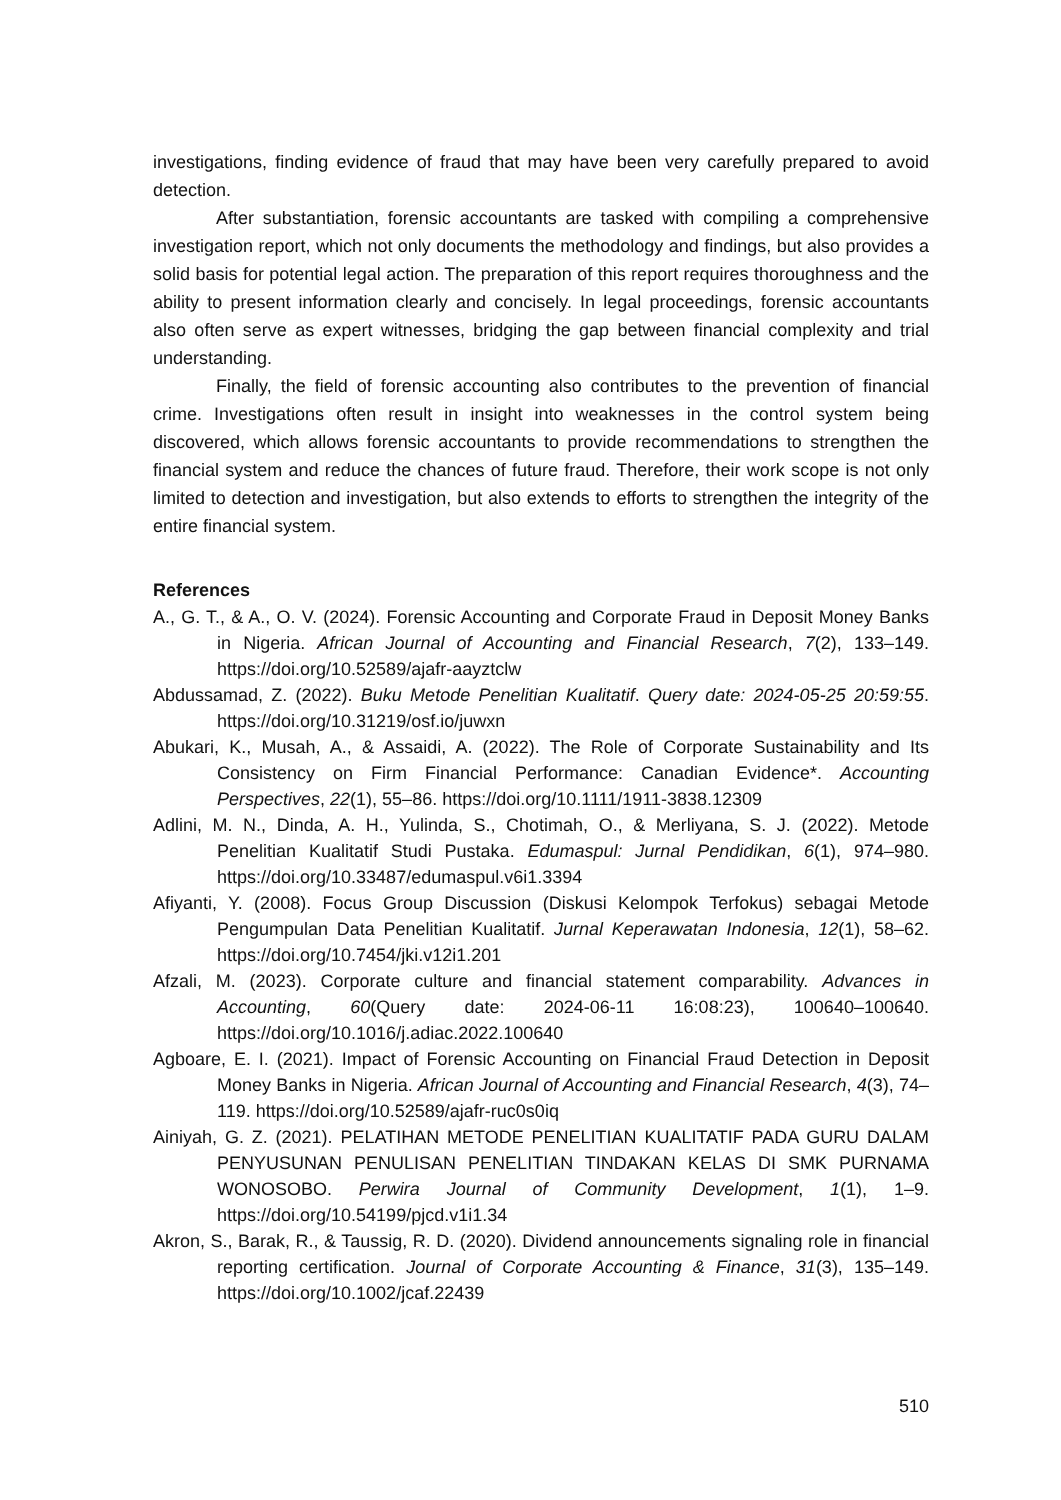investigations, finding evidence of fraud that may have been very carefully prepared to avoid detection.
After substantiation, forensic accountants are tasked with compiling a comprehensive investigation report, which not only documents the methodology and findings, but also provides a solid basis for potential legal action. The preparation of this report requires thoroughness and the ability to present information clearly and concisely. In legal proceedings, forensic accountants also often serve as expert witnesses, bridging the gap between financial complexity and trial understanding.
Finally, the field of forensic accounting also contributes to the prevention of financial crime. Investigations often result in insight into weaknesses in the control system being discovered, which allows forensic accountants to provide recommendations to strengthen the financial system and reduce the chances of future fraud. Therefore, their work scope is not only limited to detection and investigation, but also extends to efforts to strengthen the integrity of the entire financial system.
References
A., G. T., & A., O. V. (2024). Forensic Accounting and Corporate Fraud in Deposit Money Banks in Nigeria. African Journal of Accounting and Financial Research, 7(2), 133–149. https://doi.org/10.52589/ajafr-aayztclw
Abdussamad, Z. (2022). Buku Metode Penelitian Kualitatif. Query date: 2024-05-25 20:59:55. https://doi.org/10.31219/osf.io/juwxn
Abukari, K., Musah, A., & Assaidi, A. (2022). The Role of Corporate Sustainability and Its Consistency on Firm Financial Performance: Canadian Evidence*. Accounting Perspectives, 22(1), 55–86. https://doi.org/10.1111/1911-3838.12309
Adlini, M. N., Dinda, A. H., Yulinda, S., Chotimah, O., & Merliyana, S. J. (2022). Metode Penelitian Kualitatif Studi Pustaka. Edumaspul: Jurnal Pendidikan, 6(1), 974–980. https://doi.org/10.33487/edumaspul.v6i1.3394
Afiyanti, Y. (2008). Focus Group Discussion (Diskusi Kelompok Terfokus) sebagai Metode Pengumpulan Data Penelitian Kualitatif. Jurnal Keperawatan Indonesia, 12(1), 58–62. https://doi.org/10.7454/jki.v12i1.201
Afzali, M. (2023). Corporate culture and financial statement comparability. Advances in Accounting, 60(Query date: 2024-06-11 16:08:23), 100640–100640. https://doi.org/10.1016/j.adiac.2022.100640
Agboare, E. I. (2021). Impact of Forensic Accounting on Financial Fraud Detection in Deposit Money Banks in Nigeria. African Journal of Accounting and Financial Research, 4(3), 74–119. https://doi.org/10.52589/ajafr-ruc0s0iq
Ainiyah, G. Z. (2021). PELATIHAN METODE PENELITIAN KUALITATIF PADA GURU DALAM PENYUSUNAN PENULISAN PENELITIAN TINDAKAN KELAS DI SMK PURNAMA WONOSOBO. Perwira Journal of Community Development, 1(1), 1–9. https://doi.org/10.54199/pjcd.v1i1.34
Akron, S., Barak, R., & Taussig, R. D. (2020). Dividend announcements signaling role in financial reporting certification. Journal of Corporate Accounting & Finance, 31(3), 135–149. https://doi.org/10.1002/jcaf.22439
510